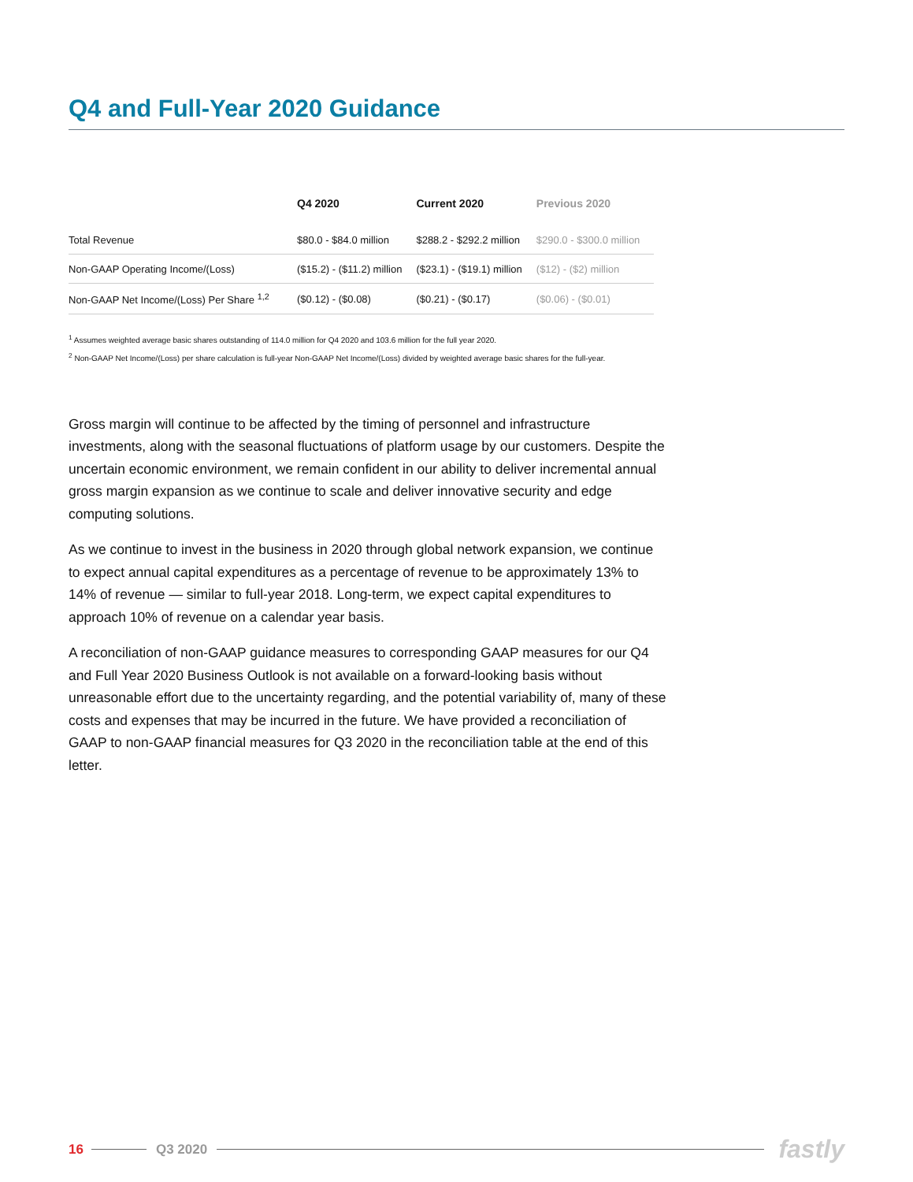Q4 and Full-Year 2020 Guidance
| | Q4 2020 | Current 2020 | Previous 2020 |
| --- | --- | --- | --- |
| Total Revenue | $80.0 - $84.0 million | $288.2 - $292.2 million | $290.0 - $300.0 million |
| Non-GAAP Operating Income/(Loss) | ($15.2) - ($11.2) million | ($23.1) - ($19.1) million | ($12) - ($2) million |
| Non-GAAP Net Income/(Loss) Per Share <sup>1,2</sup> | ($0.12) - ($0.08) | ($0.21) - ($0.17) | ($0.06) - ($0.01) |
<sup>1</sup> Assumes weighted average basic shares outstanding of 114.0 million for Q4 2020 and 103.6 million for the full year 2020.
<sup>2</sup> Non-GAAP Net Income/(Loss) per share calculation is full-year Non-GAAP Net Income/(Loss) divided by weighted average basic shares for the full-year.
Gross margin will continue to be affected by the timing of personnel and infrastructure investments, along with the seasonal fluctuations of platform usage by our customers. Despite the uncertain economic environment, we remain confident in our ability to deliver incremental annual gross margin expansion as we continue to scale and deliver innovative security and edge computing solutions.
As we continue to invest in the business in 2020 through global network expansion, we continue to expect annual capital expenditures as a percentage of revenue to be approximately 13% to 14% of revenue — similar to full-year 2018. Long-term, we expect capital expenditures to approach 10% of revenue on a calendar year basis.
A reconciliation of non-GAAP guidance measures to corresponding GAAP measures for our Q4 and Full Year 2020 Business Outlook is not available on a forward-looking basis without unreasonable effort due to the uncertainty regarding, and the potential variability of, many of these costs and expenses that may be incurred in the future. We have provided a reconciliation of GAAP to non-GAAP financial measures for Q3 2020 in the reconciliation table at the end of this letter.
16 Q3 2020 fastly